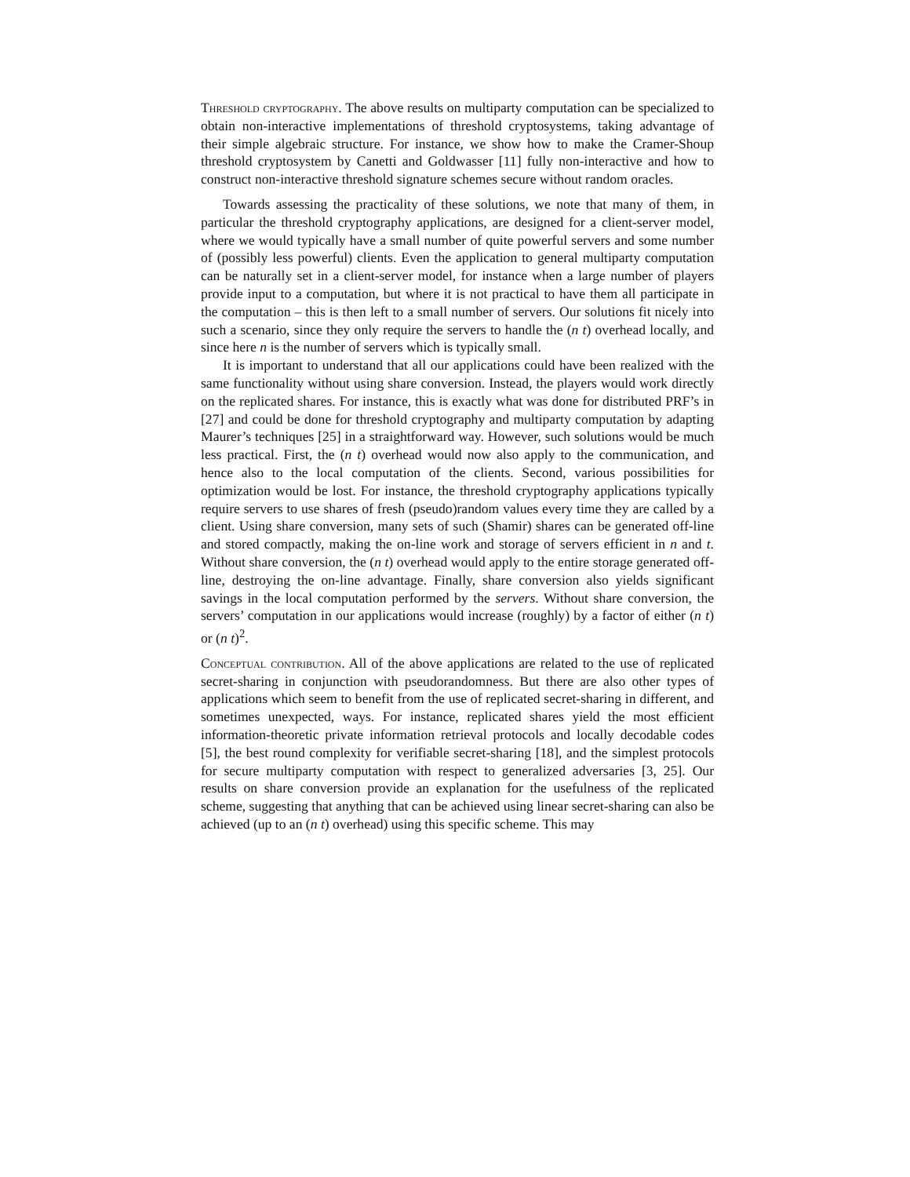Threshold cryptography. The above results on multiparty computation can be specialized to obtain non-interactive implementations of threshold cryptosystems, taking advantage of their simple algebraic structure. For instance, we show how to make the Cramer-Shoup threshold cryptosystem by Canetti and Goldwasser [11] fully non-interactive and how to construct non-interactive threshold signature schemes secure without random oracles.
Towards assessing the practicality of these solutions, we note that many of them, in particular the threshold cryptography applications, are designed for a client-server model, where we would typically have a small number of quite powerful servers and some number of (possibly less powerful) clients. Even the application to general multiparty computation can be naturally set in a client-server model, for instance when a large number of players provide input to a computation, but where it is not practical to have them all participate in the computation – this is then left to a small number of servers. Our solutions fit nicely into such a scenario, since they only require the servers to handle the (n t) overhead locally, and since here n is the number of servers which is typically small.
It is important to understand that all our applications could have been realized with the same functionality without using share conversion. Instead, the players would work directly on the replicated shares. For instance, this is exactly what was done for distributed PRF’s in [27] and could be done for threshold cryptography and multiparty computation by adapting Maurer’s techniques [25] in a straightforward way. However, such solutions would be much less practical. First, the (n t) overhead would now also apply to the communication, and hence also to the local computation of the clients. Second, various possibilities for optimization would be lost. For instance, the threshold cryptography applications typically require servers to use shares of fresh (pseudo)random values every time they are called by a client. Using share conversion, many sets of such (Shamir) shares can be generated off-line and stored compactly, making the on-line work and storage of servers efficient in n and t. Without share conversion, the (n t) overhead would apply to the entire storage generated off-line, destroying the on-line advantage. Finally, share conversion also yields significant savings in the local computation performed by the servers. Without share conversion, the servers’ computation in our applications would increase (roughly) by a factor of either (n t) or (n t)<sup>2</sup>.
Conceptual contribution. All of the above applications are related to the use of replicated secret-sharing in conjunction with pseudorandomness. But there are also other types of applications which seem to benefit from the use of replicated secret-sharing in different, and sometimes unexpected, ways. For instance, replicated shares yield the most efficient information-theoretic private information retrieval protocols and locally decodable codes [5], the best round complexity for verifiable secret-sharing [18], and the simplest protocols for secure multiparty computation with respect to generalized adversaries [3, 25]. Our results on share conversion provide an explanation for the usefulness of the replicated scheme, suggesting that anything that can be achieved using linear secret-sharing can also be achieved (up to an (n t) overhead) using this specific scheme. This may